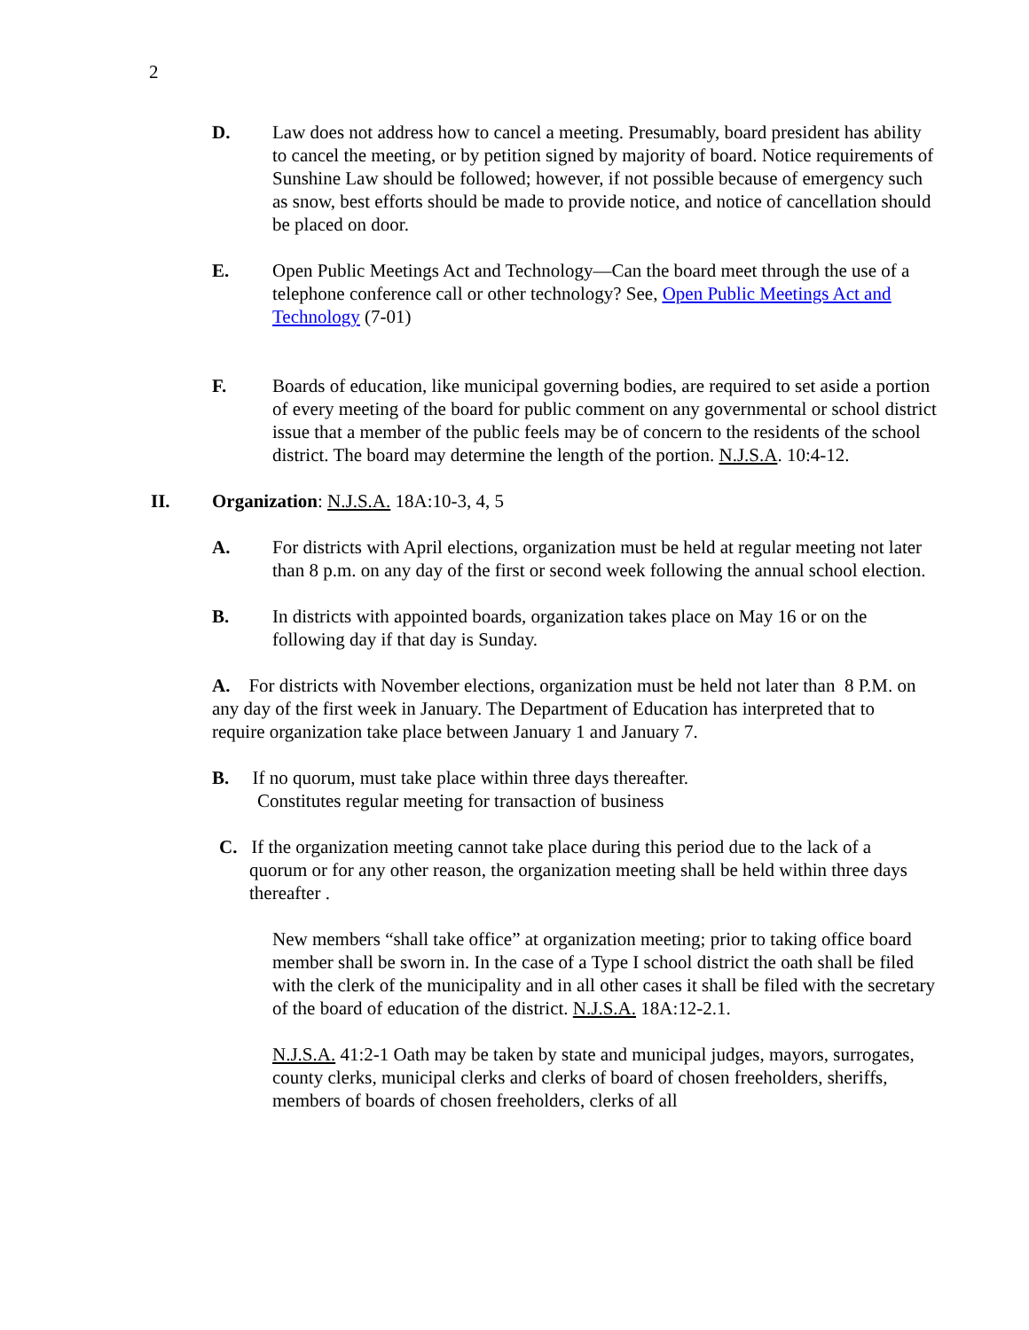2
D. Law does not address how to cancel a meeting. Presumably, board president has ability to cancel the meeting, or by petition signed by majority of board. Notice requirements of Sunshine Law should be followed; however, if not possible because of emergency such as snow, best efforts should be made to provide notice, and notice of cancellation should be placed on door.
E. Open Public Meetings Act and Technology—Can the board meet through the use of a telephone conference call or other technology? See, Open Public Meetings Act and Technology (7-01)
F. Boards of education, like municipal governing bodies, are required to set aside a portion of every meeting of the board for public comment on any governmental or school district issue that a member of the public feels may be of concern to the residents of the school district. The board may determine the length of the portion. N.J.S.A. 10:4-12.
II. Organization: N.J.S.A. 18A:10-3, 4, 5
A. For districts with April elections, organization must be held at regular meeting not later than 8 p.m. on any day of the first or second week following the annual school election.
B. In districts with appointed boards, organization takes place on May 16 or on the following day if that day is Sunday.
A. For districts with November elections, organization must be held not later than 8 P.M. on any day of the first week in January. The Department of Education has interpreted that to require organization take place between January 1 and January 7.
B. If no quorum, must take place within three days thereafter.
Constitutes regular meeting for transaction of business
C. If the organization meeting cannot take place during this period due to the lack of a quorum or for any other reason, the organization meeting shall be held within three days thereafter .
New members “shall take office” at organization meeting; prior to taking office board member shall be sworn in. In the case of a Type I school district the oath shall be filed with the clerk of the municipality and in all other cases it shall be filed with the secretary of the board of education of the district. N.J.S.A. 18A:12-2.1.
N.J.S.A. 41:2-1 Oath may be taken by state and municipal judges, mayors, surrogates, county clerks, municipal clerks and clerks of board of chosen freeholders, sheriffs, members of boards of chosen freeholders, clerks of all